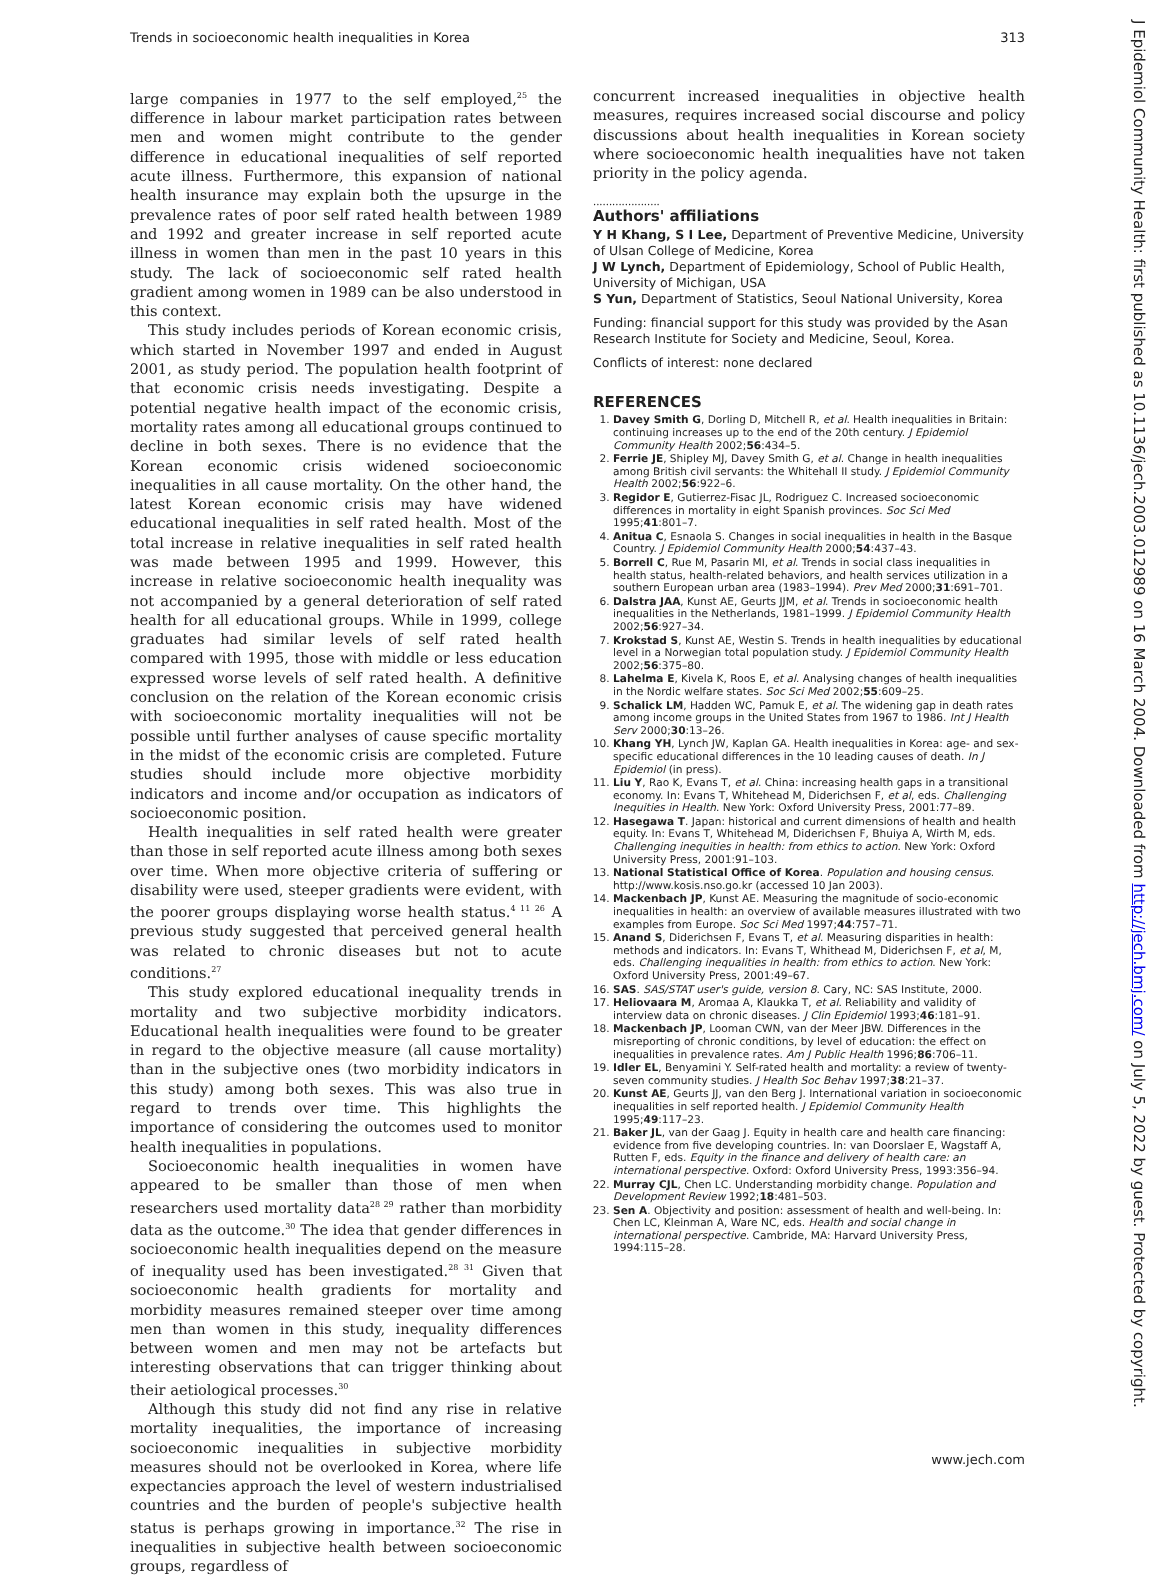Trends in socioeconomic health inequalities in Korea 313
large companies in 1977 to the self employed,<sup>25</sup> the difference in labour market participation rates between men and women might contribute to the gender difference in educational inequalities of self reported acute illness. Furthermore, this expansion of national health insurance may explain both the upsurge in the prevalence rates of poor self rated health between 1989 and 1992 and greater increase in self reported acute illness in women than men in the past 10 years in this study. The lack of socioeconomic self rated health gradient among women in 1989 can be also understood in this context.
This study includes periods of Korean economic crisis, which started in November 1997 and ended in August 2001, as study period. The population health footprint of that economic crisis needs investigating. Despite a potential negative health impact of the economic crisis, mortality rates among all educational groups continued to decline in both sexes. There is no evidence that the Korean economic crisis widened socioeconomic inequalities in all cause mortality. On the other hand, the latest Korean economic crisis may have widened educational inequalities in self rated health. Most of the total increase in relative inequalities in self rated health was made between 1995 and 1999. However, this increase in relative socioeconomic health inequality was not accompanied by a general deterioration of self rated health for all educational groups. While in 1999, college graduates had similar levels of self rated health compared with 1995, those with middle or less education expressed worse levels of self rated health. A definitive conclusion on the relation of the Korean economic crisis with socioeconomic mortality inequalities will not be possible until further analyses of cause specific mortality in the midst of the economic crisis are completed. Future studies should include more objective morbidity indicators and income and/or occupation as indicators of socioeconomic position.
Health inequalities in self rated health were greater than those in self reported acute illness among both sexes over time. When more objective criteria of suffering or disability were used, steeper gradients were evident, with the poorer groups displaying worse health status.<sup>4 11 26</sup> A previous study suggested that perceived general health was related to chronic diseases but not to acute conditions.<sup>27</sup>
This study explored educational inequality trends in mortality and two subjective morbidity indicators. Educational health inequalities were found to be greater in regard to the objective measure (all cause mortality) than in the subjective ones (two morbidity indicators in this study) among both sexes. This was also true in regard to trends over time. This highlights the importance of considering the outcomes used to monitor health inequalities in populations.
Socioeconomic health inequalities in women have appeared to be smaller than those of men when researchers used mortality data<sup>28 29</sup> rather than morbidity data as the outcome.<sup>30</sup> The idea that gender differences in socioeconomic health inequalities depend on the measure of inequality used has been investigated.<sup>28 31</sup> Given that socioeconomic health gradients for mortality and morbidity measures remained steeper over time among men than women in this study, inequality differences between women and men may not be artefacts but interesting observations that can trigger thinking about their aetiological processes.<sup>30</sup>
Although this study did not find any rise in relative mortality inequalities, the importance of increasing socioeconomic inequalities in subjective morbidity measures should not be overlooked in Korea, where life expectancies approach the level of western industrialised countries and the burden of people's subjective health status is perhaps growing in importance.<sup>32</sup> The rise in inequalities in subjective health between socioeconomic groups, regardless of
concurrent increased inequalities in objective health measures, requires increased social discourse and policy discussions about health inequalities in Korean society where socioeconomic health inequalities have not taken priority in the policy agenda.
.....................
Authors' affiliations
Y H Khang, S I Lee, Department of Preventive Medicine, University of Ulsan College of Medicine, Korea
J W Lynch, Department of Epidemiology, School of Public Health, University of Michigan, USA
S Yun, Department of Statistics, Seoul National University, Korea
Funding: financial support for this study was provided by the Asan Research Institute for Society and Medicine, Seoul, Korea.
Conflicts of interest: none declared
REFERENCES
1. Davey Smith G, Dorling D, Mitchell R, et al. Health inequalities in Britain: continuing increases up to the end of the 20th century. J Epidemiol Community Health 2002;56:434–5.
2. Ferrie JE, Shipley MJ, Davey Smith G, et al. Change in health inequalities among British civil servants: the Whitehall II study. J Epidemiol Community Health 2002;56:922–6.
3. Regidor E, Gutierrez-Fisac JL, Rodriguez C. Increased socioeconomic differences in mortality in eight Spanish provinces. Soc Sci Med 1995;41:801–7.
4. Anitua C, Esnaola S. Changes in social inequalities in health in the Basque Country. J Epidemiol Community Health 2000;54:437–43.
5. Borrell C, Rue M, Pasarin MI, et al. Trends in social class inequalities in health status, health-related behaviors, and health services utilization in a southern European urban area (1983–1994). Prev Med 2000;31:691–701.
6. Dalstra JAA, Kunst AE, Geurts JJM, et al. Trends in socioeconomic health inequalities in the Netherlands, 1981–1999. J Epidemiol Community Health 2002;56:927–34.
7. Krokstad S, Kunst AE, Westin S. Trends in health inequalities by educational level in a Norwegian total population study. J Epidemiol Community Health 2002;56:375–80.
8. Lahelma E, Kivela K, Roos E, et al. Analysing changes of health inequalities in the Nordic welfare states. Soc Sci Med 2002;55:609–25.
9. Schalick LM, Hadden WC, Pamuk E, et al. The widening gap in death rates among income groups in the United States from 1967 to 1986. Int J Health Serv 2000;30:13–26.
10. Khang YH, Lynch JW, Kaplan GA. Health inequalities in Korea: age- and sex-specific educational differences in the 10 leading causes of death. In J Epidemiol (in press).
11. Liu Y, Rao K, Evans T, et al. China: increasing health gaps in a transitional economy. In: Evans T, Whitehead M, Diderichsen F, et al, eds. Challenging Inequities in Health. New York: Oxford University Press, 2001:77–89.
12. Hasegawa T. Japan: historical and current dimensions of health and health equity. In: Evans T, Whitehead M, Diderichsen F, Bhuiya A, Wirth M, eds. Challenging inequities in health: from ethics to action. New York: Oxford University Press, 2001:91–103.
13. National Statistical Office of Korea. Population and housing census. http://www.kosis.nso.go.kr (accessed 10 Jan 2003).
14. Mackenbach JP, Kunst AE. Measuring the magnitude of socio-economic inequalities in health: an overview of available measures illustrated with two examples from Europe. Soc Sci Med 1997;44:757–71.
15. Anand S, Diderichsen F, Evans T, et al. Measuring disparities in health: methods and indicators. In: Evans T, Whithead M, Diderichsen F, et al, M, eds. Challenging inequalities in health: from ethics to action. New York: Oxford University Press, 2001:49–67.
16. SAS. SAS/STAT user's guide, version 8. Cary, NC: SAS Institute, 2000.
17. Heliovaara M, Aromaa A, Klaukka T, et al. Reliability and validity of interview data on chronic diseases. J Clin Epidemiol 1993;46:181–91.
18. Mackenbach JP, Looman CWN, van der Meer JBW. Differences in the misreporting of chronic conditions, by level of education: the effect on inequalities in prevalence rates. Am J Public Health 1996;86:706–11.
19. Idler EL, Benyamini Y. Self-rated health and mortality: a review of twenty-seven community studies. J Health Soc Behav 1997;38:21–37.
20. Kunst AE, Geurts JJ, van den Berg J. International variation in socioeconomic inequalities in self reported health. J Epidemiol Community Health 1995;49:117–23.
21. Baker JL, van der Gaag J. Equity in health care and health care financing: evidence from five developing countries. In: van Doorslaer E, Wagstaff A, Rutten F, eds. Equity in the finance and delivery of health care: an international perspective. Oxford: Oxford University Press, 1993:356–94.
22. Murray CJL, Chen LC. Understanding morbidity change. Population and Development Review 1992;18:481–503.
23. Sen A. Objectivity and position: assessment of health and well-being. In: Chen LC, Kleinman A, Ware NC, eds. Health and social change in international perspective. Cambride, MA: Harvard University Press, 1994:115–28.
www.jech.com
J Epidemiol Community Health: first published as 10.1136/jech.2003.012989 on 16 March 2004. Downloaded from http://jech.bmj.com/ on July 5, 2022 by guest. Protected by copyright.